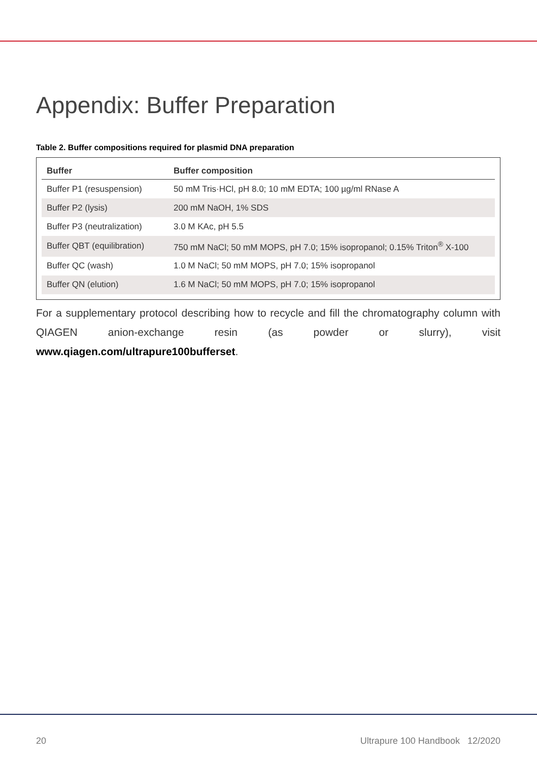Appendix: Buffer Preparation
Table 2. Buffer compositions required for plasmid DNA preparation
| Buffer | Buffer composition |
| --- | --- |
| Buffer P1 (resuspension) | 50 mM Tris·HCl, pH 8.0; 10 mM EDTA; 100 µg/ml RNase A |
| Buffer P2 (lysis) | 200 mM NaOH, 1% SDS |
| Buffer P3 (neutralization) | 3.0 M KAc, pH 5.5 |
| Buffer QBT (equilibration) | 750 mM NaCl; 50 mM MOPS, pH 7.0; 15% isopropanol; 0.15% Triton<sup>®</sup> X-100 |
| Buffer QC (wash) | 1.0 M NaCl; 50 mM MOPS, pH 7.0; 15% isopropanol |
| Buffer QN (elution) | 1.6 M NaCl; 50 mM MOPS, pH 7.0; 15% isopropanol |
For a supplementary protocol describing how to recycle and fill the chromatography column with QIAGEN anion-exchange resin (as powder or slurry), visit www.qiagen.com/ultrapure100bufferset.
20
Ultrapure 100 Handbook 12/2020